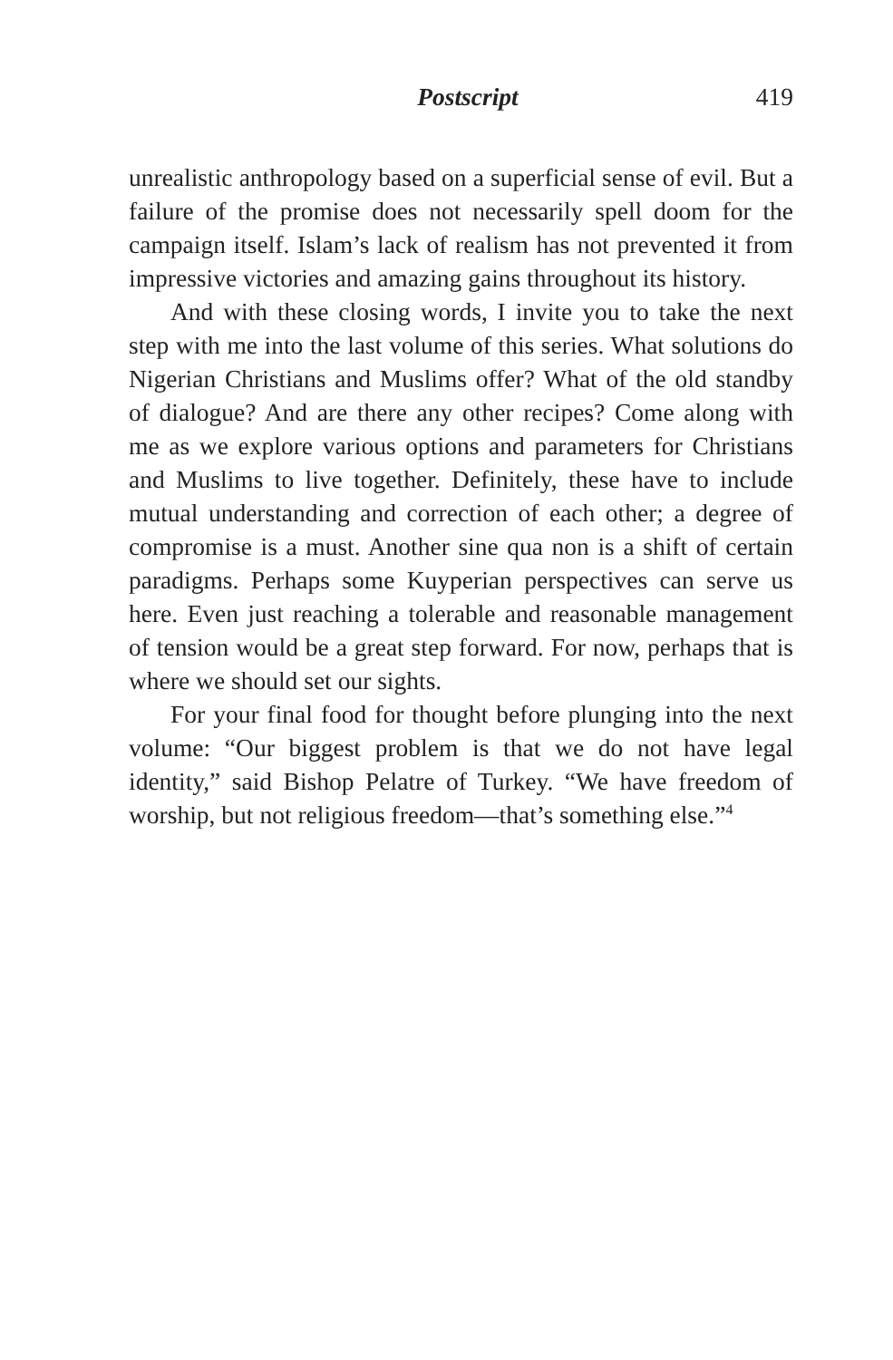Postscript 419
unrealistic anthropology based on a superficial sense of evil. But a failure of the promise does not necessarily spell doom for the campaign itself. Islam’s lack of realism has not prevented it from impressive victories and amazing gains throughout its history.
And with these closing words, I invite you to take the next step with me into the last volume of this series. What solutions do Nigerian Christians and Muslims offer? What of the old standby of dialogue? And are there any other recipes? Come along with me as we explore various options and parameters for Christians and Muslims to live together. Definitely, these have to include mutual understanding and correction of each other; a degree of compromise is a must. Another sine qua non is a shift of certain paradigms. Perhaps some Kuyperian perspectives can serve us here. Even just reaching a tolerable and reasonable management of tension would be a great step forward. For now, perhaps that is where we should set our sights.
For your final food for thought before plunging into the next volume: “Our biggest problem is that we do not have legal identity,” said Bishop Pelatre of Turkey. “We have freedom of worship, but not religious freedom—that’s something else.”<sup>4</sup>